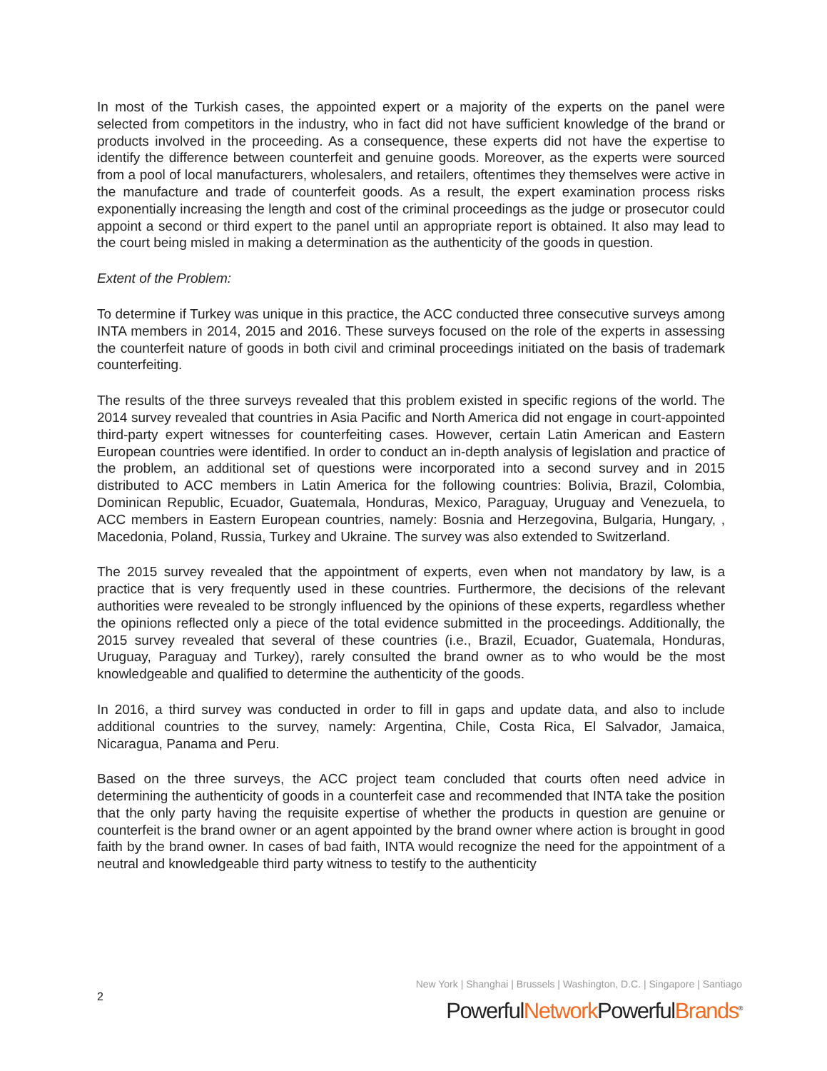In most of the Turkish cases, the appointed expert or a majority of the experts on the panel were selected from competitors in the industry, who in fact did not have sufficient knowledge of the brand or products involved in the proceeding. As a consequence, these experts did not have the expertise to identify the difference between counterfeit and genuine goods. Moreover, as the experts were sourced from a pool of local manufacturers, wholesalers, and retailers, oftentimes they themselves were active in the manufacture and trade of counterfeit goods. As a result, the expert examination process risks exponentially increasing the length and cost of the criminal proceedings as the judge or prosecutor could appoint a second or third expert to the panel until an appropriate report is obtained. It also may lead to the court being misled in making a determination as the authenticity of the goods in question.
Extent of the Problem:
To determine if Turkey was unique in this practice, the ACC conducted three consecutive surveys among INTA members in 2014, 2015 and 2016. These surveys focused on the role of the experts in assessing the counterfeit nature of goods in both civil and criminal proceedings initiated on the basis of trademark counterfeiting.
The results of the three surveys revealed that this problem existed in specific regions of the world. The 2014 survey revealed that countries in Asia Pacific and North America did not engage in court-appointed third-party expert witnesses for counterfeiting cases. However, certain Latin American and Eastern European countries were identified. In order to conduct an in-depth analysis of legislation and practice of the problem, an additional set of questions were incorporated into a second survey and in 2015 distributed to ACC members in Latin America for the following countries: Bolivia, Brazil, Colombia, Dominican Republic, Ecuador, Guatemala, Honduras, Mexico, Paraguay, Uruguay and Venezuela, to ACC members in Eastern European countries, namely: Bosnia and Herzegovina, Bulgaria, Hungary, , Macedonia, Poland, Russia, Turkey and Ukraine. The survey was also extended to Switzerland.
The 2015 survey revealed that the appointment of experts, even when not mandatory by law, is a practice that is very frequently used in these countries. Furthermore, the decisions of the relevant authorities were revealed to be strongly influenced by the opinions of these experts, regardless whether the opinions reflected only a piece of the total evidence submitted in the proceedings. Additionally, the 2015 survey revealed that several of these countries (i.e., Brazil, Ecuador, Guatemala, Honduras, Uruguay, Paraguay and Turkey), rarely consulted the brand owner as to who would be the most knowledgeable and qualified to determine the authenticity of the goods.
In 2016, a third survey was conducted in order to fill in gaps and update data, and also to include additional countries to the survey, namely: Argentina, Chile, Costa Rica, El Salvador, Jamaica, Nicaragua, Panama and Peru.
Based on the three surveys, the ACC project team concluded that courts often need advice in determining the authenticity of goods in a counterfeit case and recommended that INTA take the position that the only party having the requisite expertise of whether the products in question are genuine or counterfeit is the brand owner or an agent appointed by the brand owner where action is brought in good faith by the brand owner. In cases of bad faith, INTA would recognize the need for the appointment of a neutral and knowledgeable third party witness to testify to the authenticity
2
New York | Shanghai | Brussels | Washington, D.C. | Singapore | Santiago
PowerfulNetwork PowerfulBrands<sup>®</sup>